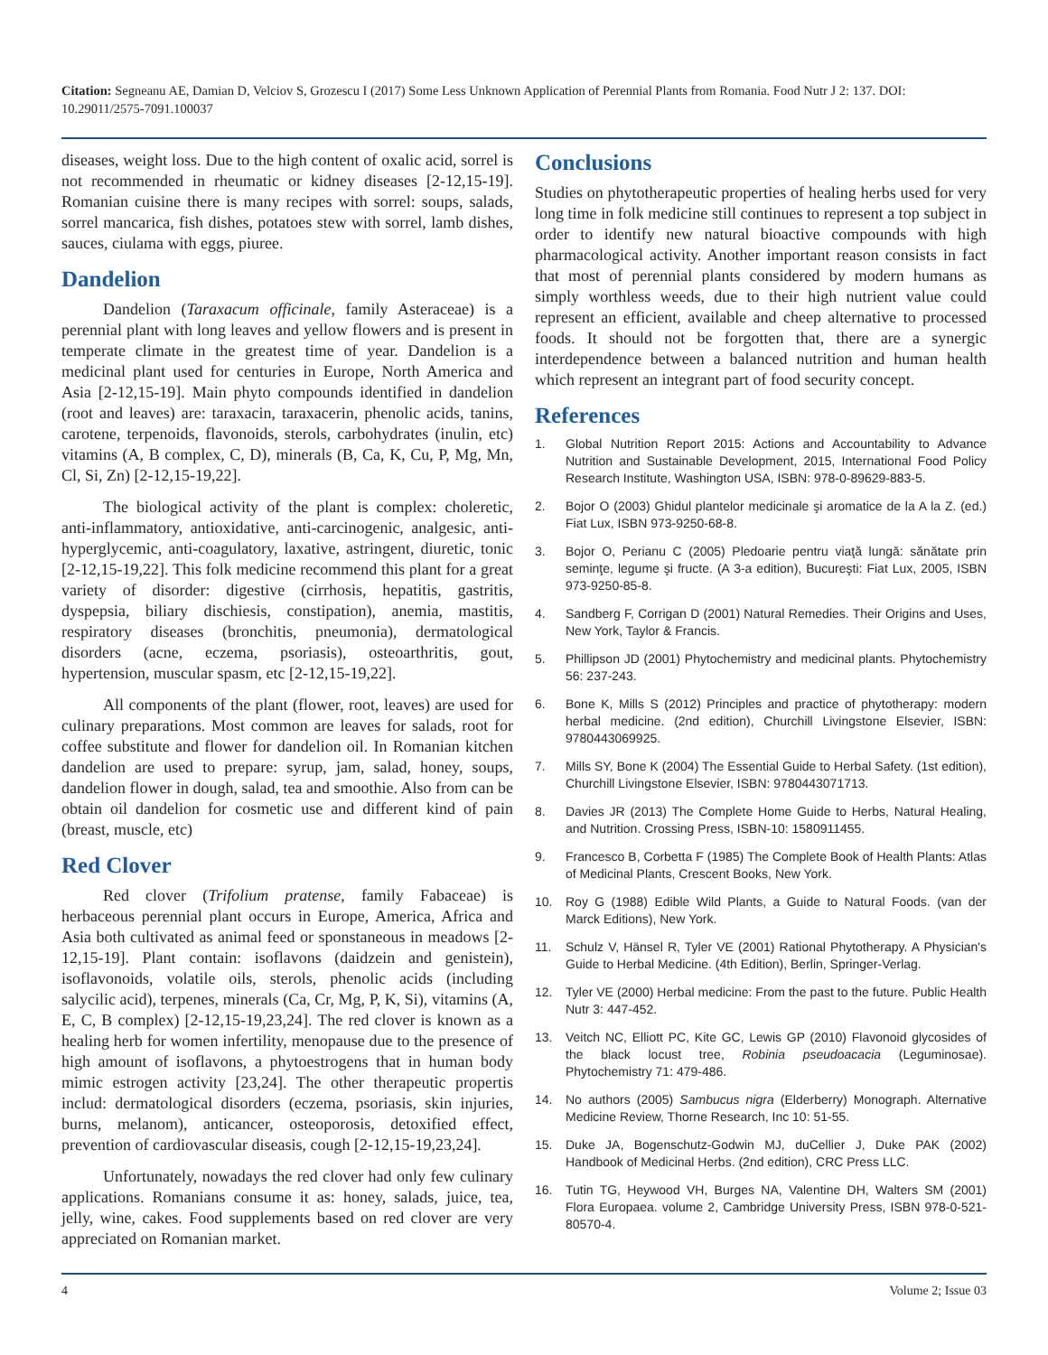Citation: Segneanu AE, Damian D, Velciov S, Grozescu I (2017) Some Less Unknown Application of Perennial Plants from Romania. Food Nutr J 2: 137. DOI: 10.29011/2575-7091.100037
diseases, weight loss. Due to the high content of oxalic acid, sorrel is not recommended in rheumatic or kidney diseases [2-12,15-19]. Romanian cuisine there is many recipes with sorrel: soups, salads, sorrel mancarica, fish dishes, potatoes stew with sorrel, lamb dishes, sauces, ciulama with eggs, piuree.
Dandelion
Dandelion (Taraxacum officinale, family Asteraceae) is a perennial plant with long leaves and yellow flowers and is present in temperate climate in the greatest time of year. Dandelion is a medicinal plant used for centuries in Europe, North America and Asia [2-12,15-19]. Main phyto compounds identified in dandelion (root and leaves) are: taraxacin, taraxacerin, phenolic acids, tanins, carotene, terpenoids, flavonoids, sterols, carbohydrates (inulin, etc) vitamins (A, B complex, C, D), minerals (B, Ca, K, Cu, P, Mg, Mn, Cl, Si, Zn) [2-12,15-19,22].
The biological activity of the plant is complex: choleretic, anti-inflammatory, antioxidative, anti-carcinogenic, analgesic, anti-hyperglycemic, anti-coagulatory, laxative, astringent, diuretic, tonic [2-12,15-19,22]. This folk medicine recommend this plant for a great variety of disorder: digestive (cirrhosis, hepatitis, gastritis, dyspepsia, biliary dischiesis, constipation), anemia, mastitis, respiratory diseases (bronchitis, pneumonia), dermatological disorders (acne, eczema, psoriasis), osteoarthritis, gout, hypertension, muscular spasm, etc [2-12,15-19,22].
All components of the plant (flower, root, leaves) are used for culinary preparations. Most common are leaves for salads, root for coffee substitute and flower for dandelion oil. In Romanian kitchen dandelion are used to prepare: syrup, jam, salad, honey, soups, dandelion flower in dough, salad, tea and smoothie. Also from can be obtain oil dandelion for cosmetic use and different kind of pain (breast, muscle, etc)
Red Clover
Red clover (Trifolium pratense, family Fabaceae) is herbaceous perennial plant occurs in Europe, America, Africa and Asia both cultivated as animal feed or sponstaneous in meadows [2-12,15-19]. Plant contain: isoflavons (daidzein and genistein), isoflavonoids, volatile oils, sterols, phenolic acids (including salycilic acid), terpenes, minerals (Ca, Cr, Mg, P, K, Si), vitamins (A, E, C, B complex) [2-12,15-19,23,24]. The red clover is known as a healing herb for women infertility, menopause due to the presence of high amount of isoflavons, a phytoestrogens that in human body mimic estrogen activity [23,24]. The other therapeutic propertis includ: dermatological disorders (eczema, psoriasis, skin injuries, burns, melanom), anticancer, osteoporosis, detoxified effect, prevention of cardiovascular diseasis, cough [2-12,15-19,23,24].
Unfortunately, nowadays the red clover had only few culinary applications. Romanians consume it as: honey, salads, juice, tea, jelly, wine, cakes. Food supplements based on red clover are very appreciated on Romanian market.
Conclusions
Studies on phytotherapeutic properties of healing herbs used for very long time in folk medicine still continues to represent a top subject in order to identify new natural bioactive compounds with high pharmacological activity. Another important reason consists in fact that most of perennial plants considered by modern humans as simply worthless weeds, due to their high nutrient value could represent an efficient, available and cheep alternative to processed foods. It should not be forgotten that, there are a synergic interdependence between a balanced nutrition and human health which represent an integrant part of food security concept.
References
1. Global Nutrition Report 2015: Actions and Accountability to Advance Nutrition and Sustainable Development, 2015, International Food Policy Research Institute, Washington USA, ISBN: 978-0-89629-883-5.
2. Bojor O (2003) Ghidul plantelor medicinale şi aromatice de la A la Z. (ed.) Fiat Lux, ISBN 973-9250-68-8.
3. Bojor O, Perianu C (2005) Pledoarie pentru viaţă lungă: sănătate prin seminţe, legume şi fructe. (A 3-a edition), Bucureşti: Fiat Lux, 2005, ISBN 973-9250-85-8.
4. Sandberg F, Corrigan D (2001) Natural Remedies. Their Origins and Uses, New York, Taylor & Francis.
5. Phillipson JD (2001) Phytochemistry and medicinal plants. Phytochemistry 56: 237-243.
6. Bone K, Mills S (2012) Principles and practice of phytotherapy: modern herbal medicine. (2nd edition), Churchill Livingstone Elsevier, ISBN: 9780443069925.
7. Mills SY, Bone K (2004) The Essential Guide to Herbal Safety. (1st edition), Churchill Livingstone Elsevier, ISBN: 9780443071713.
8. Davies JR (2013) The Complete Home Guide to Herbs, Natural Healing, and Nutrition. Crossing Press, ISBN-10: 1580911455.
9. Francesco B, Corbetta F (1985) The Complete Book of Health Plants: Atlas of Medicinal Plants, Crescent Books, New York.
10. Roy G (1988) Edible Wild Plants, a Guide to Natural Foods. (van der Marck Editions), New York.
11. Schulz V, Hänsel R, Tyler VE (2001) Rational Phytotherapy. A Physician's Guide to Herbal Medicine. (4th Edition), Berlin, Springer-Verlag.
12. Tyler VE (2000) Herbal medicine: From the past to the future. Public Health Nutr 3: 447-452.
13. Veitch NC, Elliott PC, Kite GC, Lewis GP (2010) Flavonoid glycosides of the black locust tree, Robinia pseudoacacia (Leguminosae). Phytochemistry 71: 479-486.
14. No authors (2005) Sambucus nigra (Elderberry) Monograph. Alternative Medicine Review, Thorne Research, Inc 10: 51-55.
15. Duke JA, Bogenschutz-Godwin MJ, duCellier J, Duke PAK (2002) Handbook of Medicinal Herbs. (2nd edition), CRC Press LLC.
16. Tutin TG, Heywood VH, Burges NA, Valentine DH, Walters SM (2001) Flora Europaea. volume 2, Cambridge University Press, ISBN 978-0-521-80570-4.
4 Volume 2; Issue 03